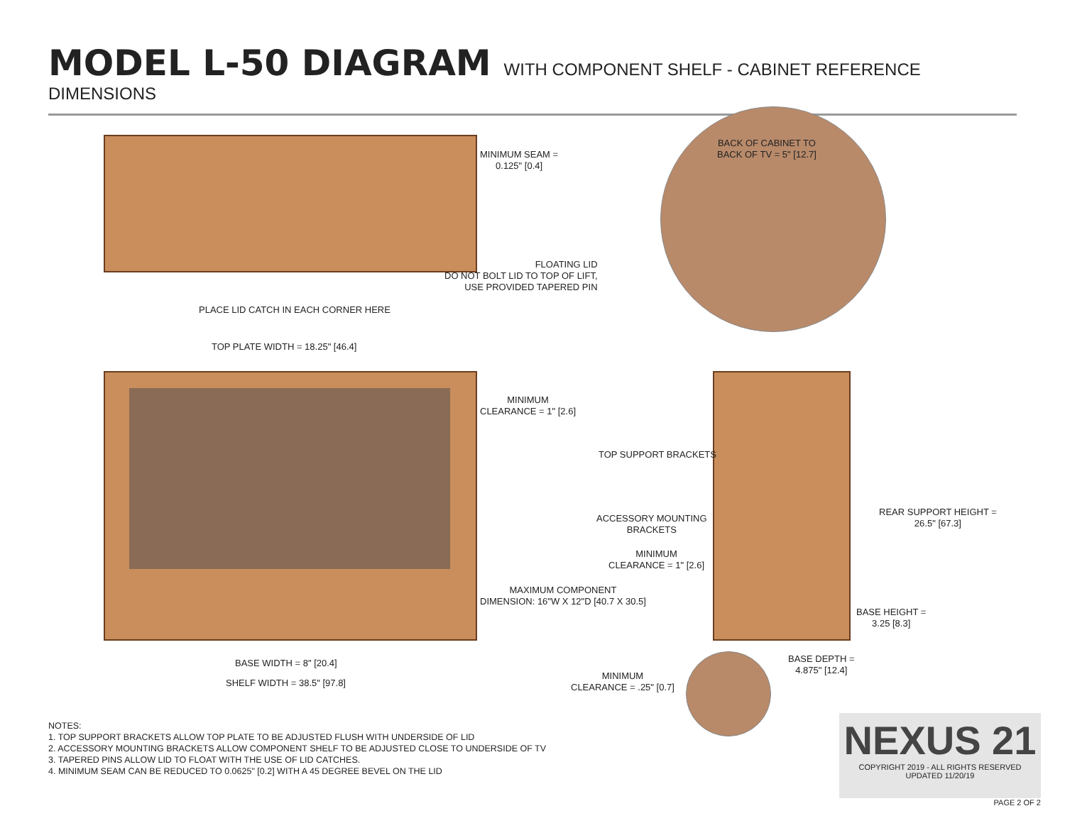MODEL L-50 DIAGRAM WITH COMPONENT SHELF - CABINET REFERENCE DIMENSIONS
MINIMUM SEAM =
0.125" [0.4]
BACK OF CABINET TO
BACK OF TV = 5" [12.7]
FLOATING LID
DO NOT BOLT LID TO TOP OF LIFT,
USE PROVIDED TAPERED PIN
PLACE LID CATCH IN EACH CORNER HERE
TOP PLATE WIDTH = 18.25" [46.4]
MINIMUM
CLEARANCE = 1" [2.6]
TOP SUPPORT BRACKETS
ACCESSORY MOUNTING
BRACKETS
REAR SUPPORT HEIGHT =
26.5" [67.3]
MINIMUM
CLEARANCE = 1" [2.6]
MAXIMUM COMPONENT
DIMENSION: 16"W X 12"D [40.7 X 30.5]
BASE HEIGHT =
3.25 [8.3]
BASE DEPTH =
4.875" [12.4]
BASE WIDTH = 8" [20.4]
MINIMUM
CLEARANCE = .25" [0.7]
SHELF WIDTH = 38.5" [97.8]
NOTES:
1. TOP SUPPORT BRACKETS ALLOW TOP PLATE TO BE ADJUSTED FLUSH WITH UNDERSIDE OF LID
2. ACCESSORY MOUNTING BRACKETS ALLOW COMPONENT SHELF TO BE ADJUSTED CLOSE TO UNDERSIDE OF TV
3. TAPERED PINS ALLOW LID TO FLOAT WITH THE USE OF LID CATCHES.
4. MINIMUM SEAM CAN BE REDUCED TO 0.0625" [0.2] WITH A 45 DEGREE BEVEL ON THE LID
NEXUS 21
COPYRIGHT 2019 - ALL RIGHTS RESERVED
UPDATED 11/20/19
PAGE 2 OF 2